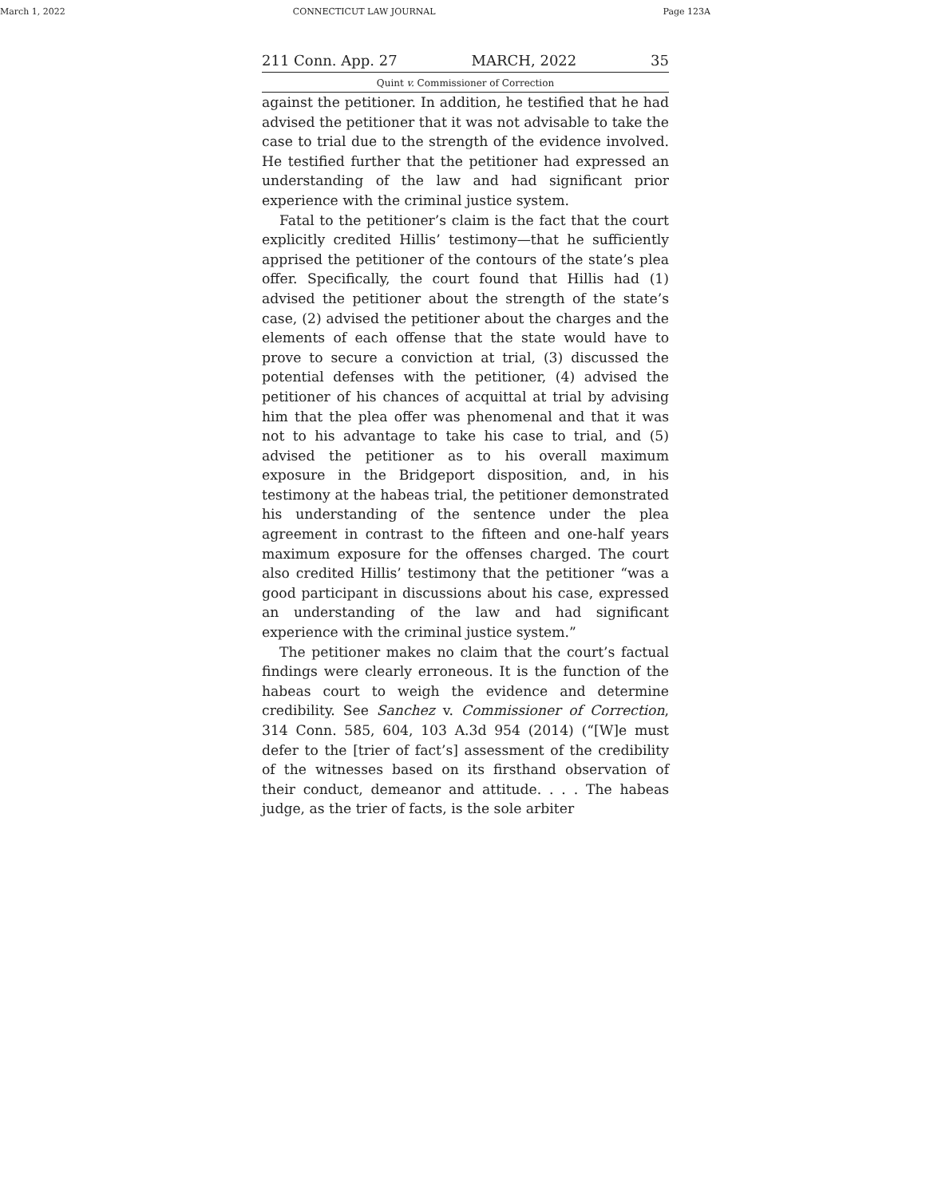March 1, 2022 CONNECTICUT LAW JOURNAL Page 123A
211 Conn. App. 27 MARCH, 2022 35
Quint v. Commissioner of Correction
against the petitioner. In addition, he testified that he had advised the petitioner that it was not advisable to take the case to trial due to the strength of the evidence involved. He testified further that the petitioner had expressed an understanding of the law and had significant prior experience with the criminal justice system.
Fatal to the petitioner’s claim is the fact that the court explicitly credited Hillis’ testimony—that he sufficiently apprised the petitioner of the contours of the state’s plea offer. Specifically, the court found that Hillis had (1) advised the petitioner about the strength of the state’s case, (2) advised the petitioner about the charges and the elements of each offense that the state would have to prove to secure a conviction at trial, (3) discussed the potential defenses with the petitioner, (4) advised the petitioner of his chances of acquittal at trial by advising him that the plea offer was phenomenal and that it was not to his advantage to take his case to trial, and (5) advised the petitioner as to his overall maximum exposure in the Bridgeport disposition, and, in his testimony at the habeas trial, the petitioner demonstrated his understanding of the sentence under the plea agreement in contrast to the fifteen and one-half years maximum exposure for the offenses charged. The court also credited Hillis’ testimony that the petitioner “was a good participant in discussions about his case, expressed an understanding of the law and had significant experience with the criminal justice system.”
The petitioner makes no claim that the court’s factual findings were clearly erroneous. It is the function of the habeas court to weigh the evidence and determine credibility. See Sanchez v. Commissioner of Correction, 314 Conn. 585, 604, 103 A.3d 954 (2014) (“[W]e must defer to the [trier of fact’s] assessment of the credibility of the witnesses based on its firsthand observation of their conduct, demeanor and attitude. . . . The habeas judge, as the trier of facts, is the sole arbiter